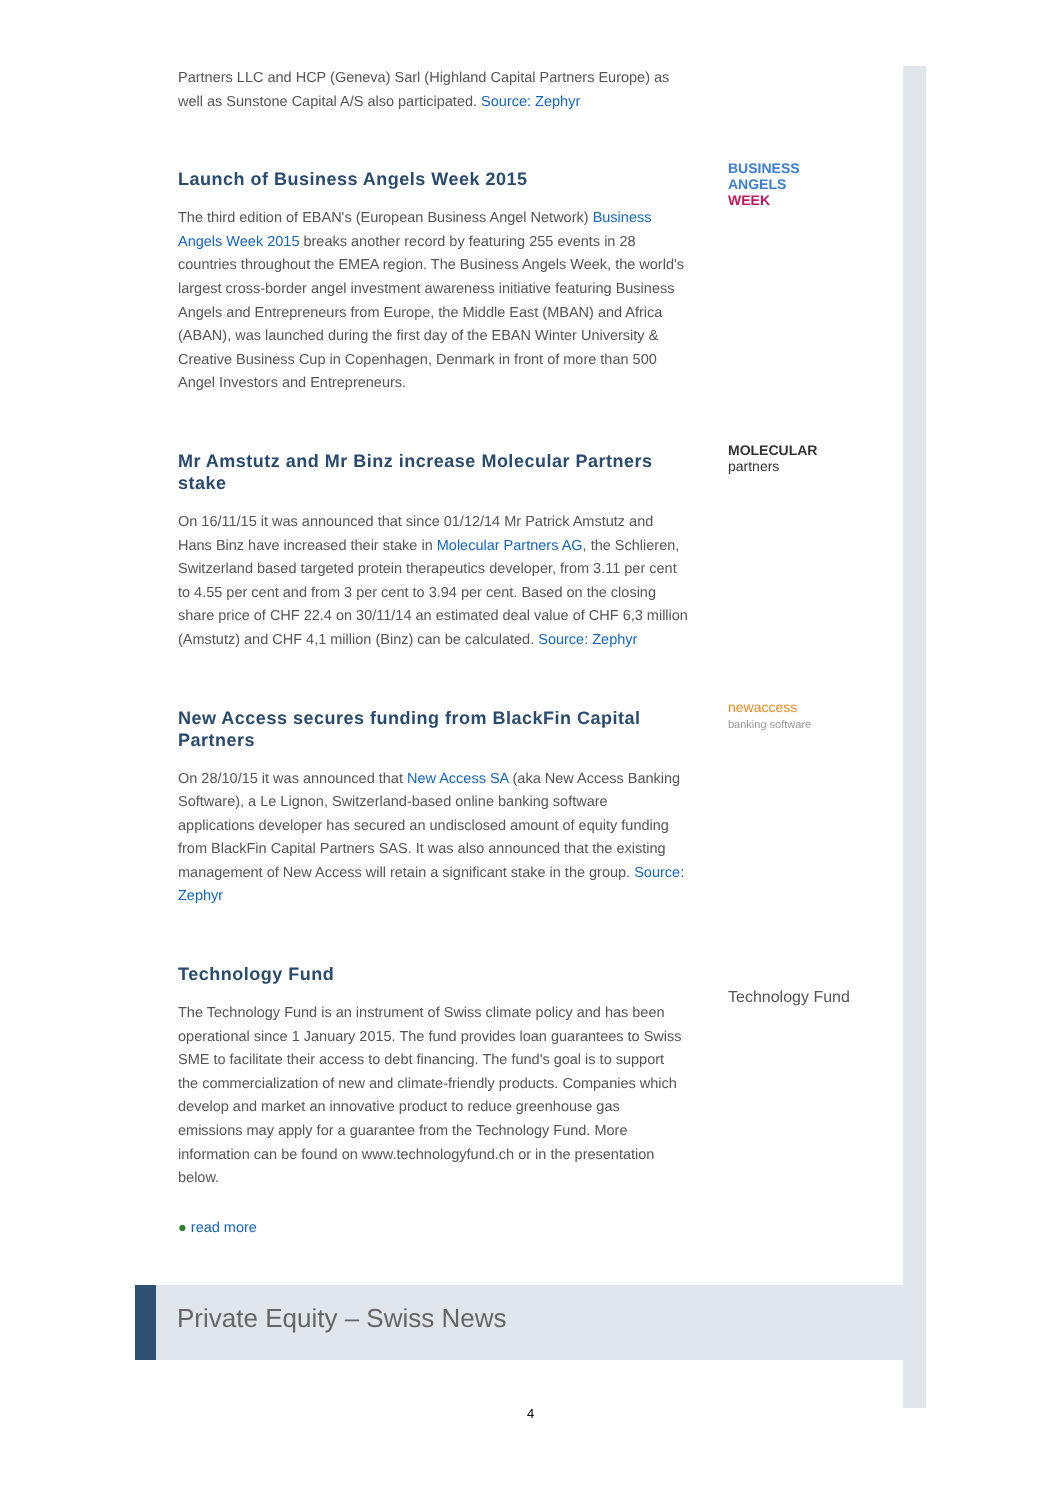Partners LLC and HCP (Geneva) Sarl (Highland Capital Partners Europe) as well as Sunstone Capital A/S also participated. Source: Zephyr
BUSINESS
ANGELS
WEEK
Launch of Business Angels Week 2015
The third edition of EBAN's (European Business Angel Network) Business Angels Week 2015 breaks another record by featuring 255 events in 28 countries throughout the EMEA region. The Business Angels Week, the world's largest cross-border angel investment awareness initiative featuring Business Angels and Entrepreneurs from Europe, the Middle East (MBAN) and Africa (ABAN), was launched during the first day of the EBAN Winter University & Creative Business Cup in Copenhagen, Denmark in front of more than 500 Angel Investors and Entrepreneurs.
MOLECULAR
partners
Mr Amstutz and Mr Binz increase Molecular Partners stake
On 16/11/15 it was announced that since 01/12/14 Mr Patrick Amstutz and Hans Binz have increased their stake in Molecular Partners AG, the Schlieren, Switzerland based targeted protein therapeutics developer, from 3.11 per cent to 4.55 per cent and from 3 per cent to 3.94 per cent. Based on the closing share price of CHF 22.4 on 30/11/14 an estimated deal value of CHF 6,3 million (Amstutz) and CHF 4,1 million (Binz) can be calculated. Source: Zephyr
newaccess
banking software
New Access secures funding from BlackFin Capital Partners
On 28/10/15 it was announced that New Access SA (aka New Access Banking Software), a Le Lignon, Switzerland-based online banking software applications developer has secured an undisclosed amount of equity funding from BlackFin Capital Partners SAS. It was also announced that the existing management of New Access will retain a significant stake in the group. Source: Zephyr
Technology Fund
Technology Fund
The Technology Fund is an instrument of Swiss climate policy and has been operational since 1 January 2015. The fund provides loan guarantees to Swiss SME to facilitate their access to debt financing. The fund's goal is to support the commercialization of new and climate-friendly products. Companies which develop and market an innovative product to reduce greenhouse gas emissions may apply for a guarantee from the Technology Fund. More information can be found on www.technologyfund.ch or in the presentation below.
● read more
Private Equity – Swiss News
4